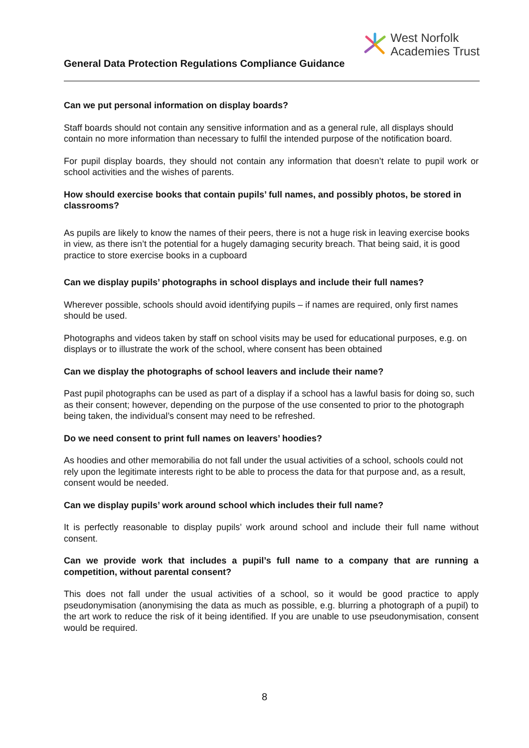West Norfolk
Academies Trust
General Data Protection Regulations Compliance Guidance
Can we put personal information on display boards?
Staff boards should not contain any sensitive information and as a general rule, all displays should contain no more information than necessary to fulfil the intended purpose of the notification board.
For pupil display boards, they should not contain any information that doesn’t relate to pupil work or school activities and the wishes of parents.
How should exercise books that contain pupils’ full names, and possibly photos, be stored in classrooms?
As pupils are likely to know the names of their peers, there is not a huge risk in leaving exercise books in view, as there isn’t the potential for a hugely damaging security breach. That being said, it is good practice to store exercise books in a cupboard
Can we display pupils’ photographs in school displays and include their full names?
Wherever possible, schools should avoid identifying pupils – if names are required, only first names should be used.
Photographs and videos taken by staff on school visits may be used for educational purposes, e.g. on displays or to illustrate the work of the school, where consent has been obtained
Can we display the photographs of school leavers and include their name?
Past pupil photographs can be used as part of a display if a school has a lawful basis for doing so, such as their consent; however, depending on the purpose of the use consented to prior to the photograph being taken, the individual’s consent may need to be refreshed.
Do we need consent to print full names on leavers’ hoodies?
As hoodies and other memorabilia do not fall under the usual activities of a school, schools could not rely upon the legitimate interests right to be able to process the data for that purpose and, as a result, consent would be needed.
Can we display pupils’ work around school which includes their full name?
It is perfectly reasonable to display pupils’ work around school and include their full name without consent.
Can we provide work that includes a pupil’s full name to a company that are running a competition, without parental consent?
This does not fall under the usual activities of a school, so it would be good practice to apply pseudonymisation (anonymising the data as much as possible, e.g. blurring a photograph of a pupil) to the art work to reduce the risk of it being identified. If you are unable to use pseudonymisation, consent would be required.
8